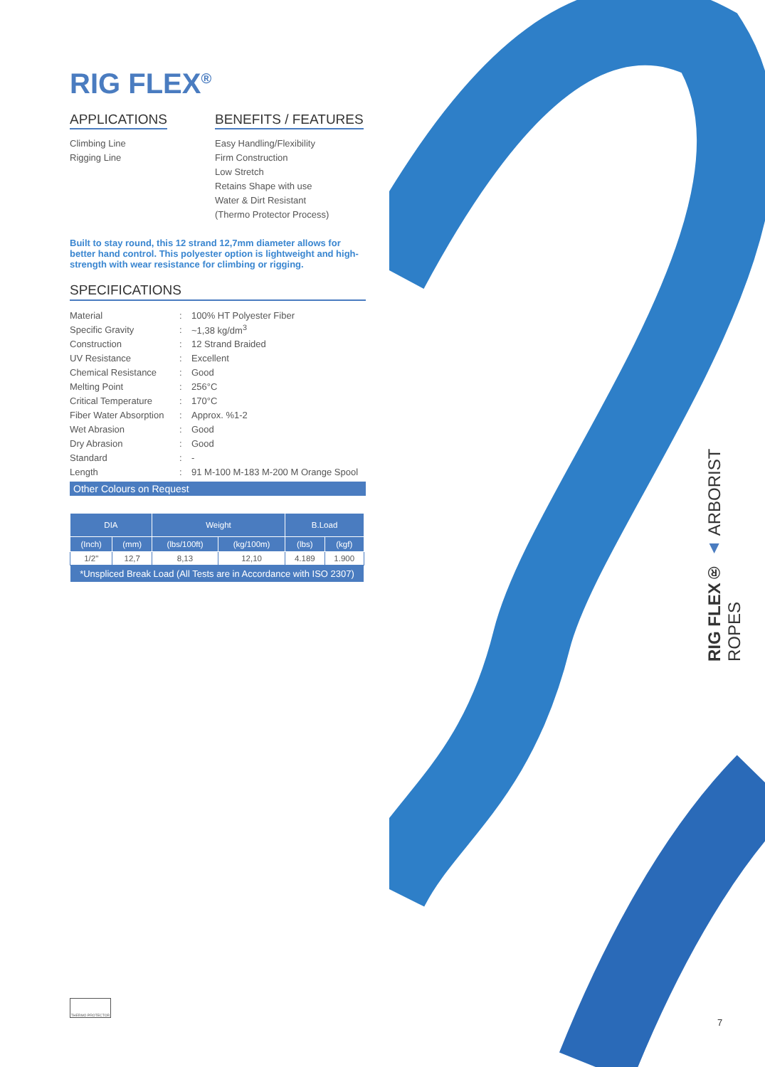RIG FLEX<sup>®</sup>
APPLICATIONS
Climbing Line
Rigging Line
BENEFITS / FEATURES
Easy Handling/Flexibility
Firm Construction
Low Stretch
Retains Shape with use
Water & Dirt Resistant
(Thermo Protector Process)
Built to stay round, this 12 strand 12,7mm diameter allows for better hand control. This polyester option is lightweight and high-strength with wear resistance for climbing or rigging.
SPECIFICATIONS
| Material | : | 100% HT Polyester Fiber |
| Specific Gravity | : | ~1,38 kg/dm<sup>3</sup> |
| Construction | : | 12 Strand Braided |
| UV Resistance | : | Excellent |
| Chemical Resistance | : | Good |
| Melting Point | : | 256°C |
| Critical Temperature | : | 170°C |
| Fiber Water Absorption | : | Approx. %1-2 |
| Wet Abrasion | : | Good |
| Dry Abrasion | : | Good |
| Standard | : | - |
| Length | : | 91 M-100 M-183 M-200 M Orange Spool |
Other Colours on Request
| DIA | | Weight | | B.Load | |
| --- | --- | --- | --- | --- | --- |
| (Inch) | (mm) | (lbs/100ft) | (kg/100m) | (lbs) | (kgf) |
| 1/2" | 12,7 | 8,13 | 12,10 | 4.189 | 1.900 |
| *Unspliced Break Load (All Tests are in Accordance with ISO 2307) | | | | | |
THERMO PROTECTOR
RIG FLEX® ▲ ARBORIST ROPES
7